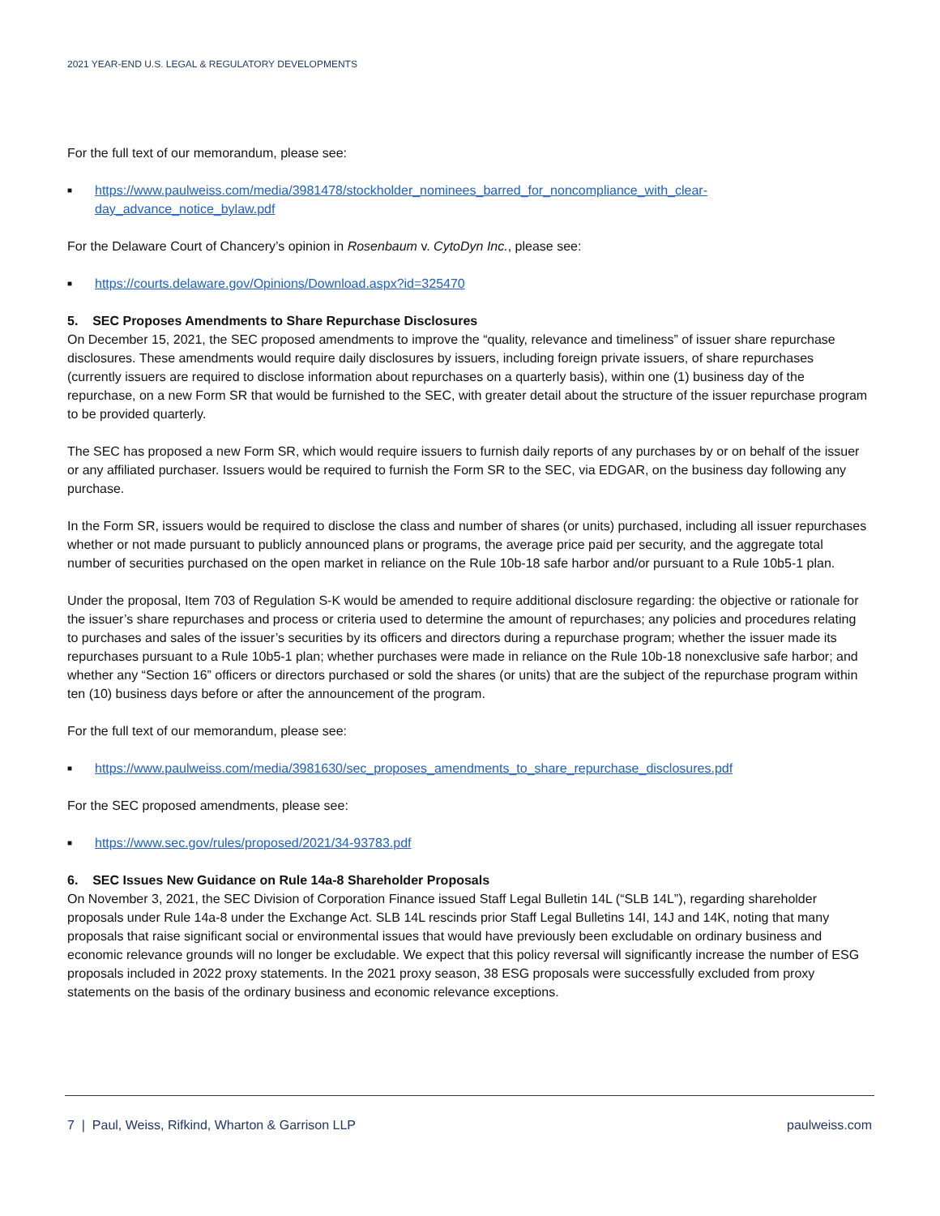2021 YEAR-END U.S. LEGAL & REGULATORY DEVELOPMENTS
For the full text of our memorandum, please see:
■ https://www.paulweiss.com/media/3981478/stockholder_nominees_barred_for_noncompliance_with_clear-day_advance_notice_bylaw.pdf
For the Delaware Court of Chancery’s opinion in Rosenbaum v. CytoDyn Inc., please see:
■ https://courts.delaware.gov/Opinions/Download.aspx?id=325470
5. SEC Proposes Amendments to Share Repurchase Disclosures
On December 15, 2021, the SEC proposed amendments to improve the “quality, relevance and timeliness” of issuer share repurchase disclosures. These amendments would require daily disclosures by issuers, including foreign private issuers, of share repurchases (currently issuers are required to disclose information about repurchases on a quarterly basis), within one (1) business day of the repurchase, on a new Form SR that would be furnished to the SEC, with greater detail about the structure of the issuer repurchase program to be provided quarterly.
The SEC has proposed a new Form SR, which would require issuers to furnish daily reports of any purchases by or on behalf of the issuer or any affiliated purchaser. Issuers would be required to furnish the Form SR to the SEC, via EDGAR, on the business day following any purchase.
In the Form SR, issuers would be required to disclose the class and number of shares (or units) purchased, including all issuer repurchases whether or not made pursuant to publicly announced plans or programs, the average price paid per security, and the aggregate total number of securities purchased on the open market in reliance on the Rule 10b-18 safe harbor and/or pursuant to a Rule 10b5-1 plan.
Under the proposal, Item 703 of Regulation S-K would be amended to require additional disclosure regarding: the objective or rationale for the issuer’s share repurchases and process or criteria used to determine the amount of repurchases; any policies and procedures relating to purchases and sales of the issuer’s securities by its officers and directors during a repurchase program; whether the issuer made its repurchases pursuant to a Rule 10b5-1 plan; whether purchases were made in reliance on the Rule 10b-18 nonexclusive safe harbor; and whether any “Section 16” officers or directors purchased or sold the shares (or units) that are the subject of the repurchase program within ten (10) business days before or after the announcement of the program.
For the full text of our memorandum, please see:
■ https://www.paulweiss.com/media/3981630/sec_proposes_amendments_to_share_repurchase_disclosures.pdf
For the SEC proposed amendments, please see:
■ https://www.sec.gov/rules/proposed/2021/34-93783.pdf
6. SEC Issues New Guidance on Rule 14a-8 Shareholder Proposals
On November 3, 2021, the SEC Division of Corporation Finance issued Staff Legal Bulletin 14L (“SLB 14L”), regarding shareholder proposals under Rule 14a-8 under the Exchange Act. SLB 14L rescinds prior Staff Legal Bulletins 14I, 14J and 14K, noting that many proposals that raise significant social or environmental issues that would have previously been excludable on ordinary business and economic relevance grounds will no longer be excludable. We expect that this policy reversal will significantly increase the number of ESG proposals included in 2022 proxy statements. In the 2021 proxy season, 38 ESG proposals were successfully excluded from proxy statements on the basis of the ordinary business and economic relevance exceptions.
7 | Paul, Weiss, Rifkind, Wharton & Garrison LLP paulweiss.com